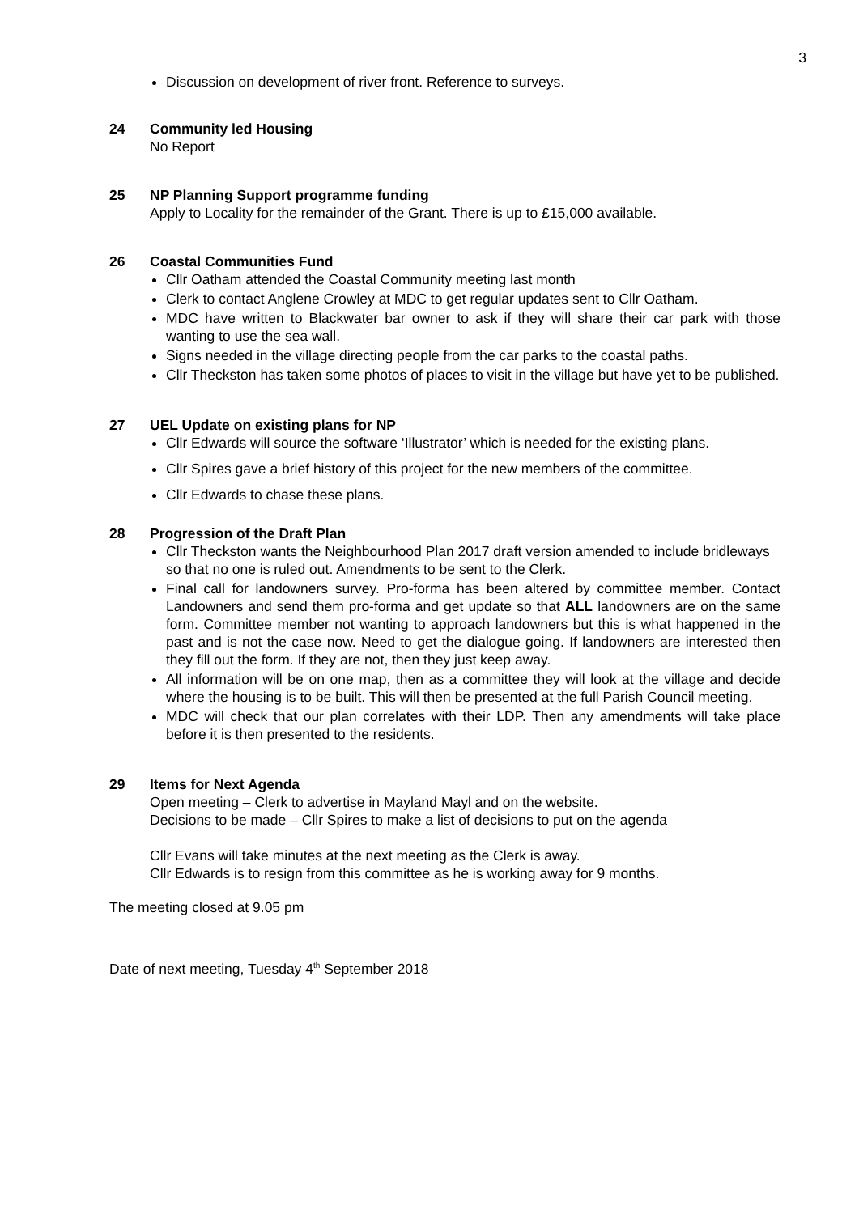3
Discussion on development of river front. Reference to surveys.
24 Community led Housing
No Report
25 NP Planning Support programme funding
Apply to Locality for the remainder of the Grant. There is up to £15,000 available.
26 Coastal Communities Fund
Cllr Oatham attended the Coastal Community meeting last month
Clerk to contact Anglene Crowley at MDC to get regular updates sent to Cllr Oatham.
MDC have written to Blackwater bar owner to ask if they will share their car park with those wanting to use the sea wall.
Signs needed in the village directing people from the car parks to the coastal paths.
Cllr Theckston has taken some photos of places to visit in the village but have yet to be published.
27 UEL Update on existing plans for NP
Cllr Edwards will source the software ‘Illustrator’ which is needed for the existing plans.
Cllr Spires gave a brief history of this project for the new members of the committee.
Cllr Edwards to chase these plans.
28 Progression of the Draft Plan
Cllr Theckston wants the Neighbourhood Plan 2017 draft version amended to include bridleways so that no one is ruled out. Amendments to be sent to the Clerk.
Final call for landowners survey. Pro-forma has been altered by committee member. Contact Landowners and send them pro-forma and get update so that ALL landowners are on the same form. Committee member not wanting to approach landowners but this is what happened in the past and is not the case now. Need to get the dialogue going. If landowners are interested then they fill out the form. If they are not, then they just keep away.
All information will be on one map, then as a committee they will look at the village and decide where the housing is to be built. This will then be presented at the full Parish Council meeting.
MDC will check that our plan correlates with their LDP. Then any amendments will take place before it is then presented to the residents.
29 Items for Next Agenda
Open meeting – Clerk to advertise in Mayland Mayl and on the website.
Decisions to be made – Cllr Spires to make a list of decisions to put on the agenda
Cllr Evans will take minutes at the next meeting as the Clerk is away.
Cllr Edwards is to resign from this committee as he is working away for 9 months.
The meeting closed at 9.05 pm
Date of next meeting, Tuesday 4<sup>th</sup> September 2018